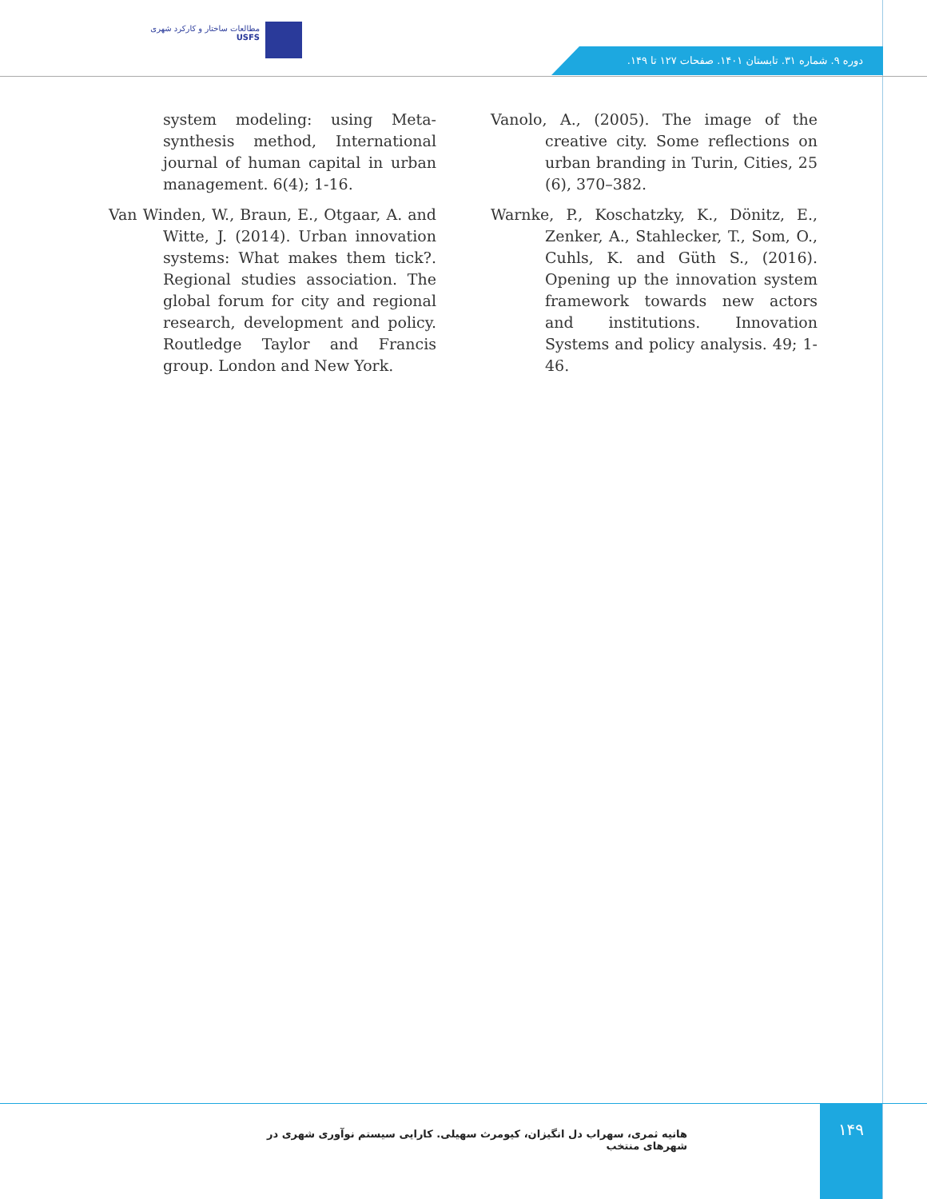مطالعات ساختار و کارکرد شهری
USFS
دوره ۹. شماره ۳۱. تابستان ۱۴۰۱. صفحات ۱۲۷ تا ۱۴۹.
system modeling: using Meta-synthesis method, International journal of human capital in urban management. 6(4); 1-16.
Van Winden, W., Braun, E., Otgaar, A. and Witte, J. (2014). Urban innovation systems: What makes them tick?. Regional studies association. The global forum for city and regional research, development and policy. Routledge Taylor and Francis group. London and New York.
Vanolo, A., (2005). The image of the creative city. Some reflections on urban branding in Turin, Cities, 25 (6), 370–382.
Warnke, P., Koschatzky, K., Dönitz, E., Zenker, A., Stahlecker, T., Som, O., Cuhls, K. and Güth S., (2016). Opening up the innovation system framework towards new actors and institutions. Innovation Systems and policy analysis. 49; 1-46.
هانیه ثمری، سهراب دل انگیزان، کیومرث سهیلی. کارایی سیستم نوآوری شهری در شهرهای منتخب
۱۴۹